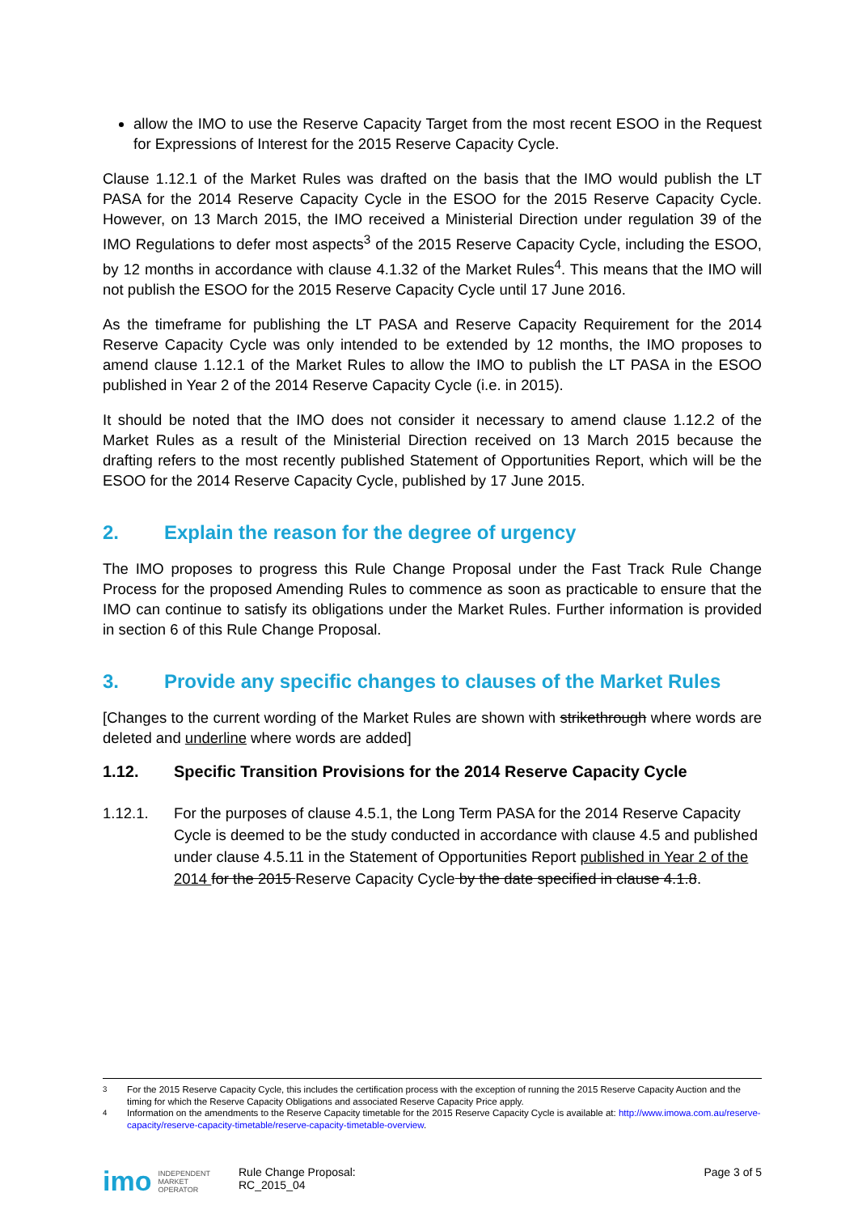allow the IMO to use the Reserve Capacity Target from the most recent ESOO in the Request for Expressions of Interest for the 2015 Reserve Capacity Cycle.
Clause 1.12.1 of the Market Rules was drafted on the basis that the IMO would publish the LT PASA for the 2014 Reserve Capacity Cycle in the ESOO for the 2015 Reserve Capacity Cycle. However, on 13 March 2015, the IMO received a Ministerial Direction under regulation 39 of the IMO Regulations to defer most aspects<sup>3</sup> of the 2015 Reserve Capacity Cycle, including the ESOO, by 12 months in accordance with clause 4.1.32 of the Market Rules<sup>4</sup>. This means that the IMO will not publish the ESOO for the 2015 Reserve Capacity Cycle until 17 June 2016.
As the timeframe for publishing the LT PASA and Reserve Capacity Requirement for the 2014 Reserve Capacity Cycle was only intended to be extended by 12 months, the IMO proposes to amend clause 1.12.1 of the Market Rules to allow the IMO to publish the LT PASA in the ESOO published in Year 2 of the 2014 Reserve Capacity Cycle (i.e. in 2015).
It should be noted that the IMO does not consider it necessary to amend clause 1.12.2 of the Market Rules as a result of the Ministerial Direction received on 13 March 2015 because the drafting refers to the most recently published Statement of Opportunities Report, which will be the ESOO for the 2014 Reserve Capacity Cycle, published by 17 June 2015.
2. Explain the reason for the degree of urgency
The IMO proposes to progress this Rule Change Proposal under the Fast Track Rule Change Process for the proposed Amending Rules to commence as soon as practicable to ensure that the IMO can continue to satisfy its obligations under the Market Rules. Further information is provided in section 6 of this Rule Change Proposal.
3. Provide any specific changes to clauses of the Market Rules
[Changes to the current wording of the Market Rules are shown with strikethrough where words are deleted and underline where words are added]
1.12. Specific Transition Provisions for the 2014 Reserve Capacity Cycle
1.12.1. For the purposes of clause 4.5.1, the Long Term PASA for the 2014 Reserve Capacity Cycle is deemed to be the study conducted in accordance with clause 4.5 and published under clause 4.5.11 in the Statement of Opportunities Report published in Year 2 of the 2014 for the 2015 Reserve Capacity Cycle by the date specified in clause 4.1.8.
<sup>3</sup> For the 2015 Reserve Capacity Cycle, this includes the certification process with the exception of running the 2015 Reserve Capacity Auction and the timing for which the Reserve Capacity Obligations and associated Reserve Capacity Price apply.
<sup>4</sup> Information on the amendments to the Reserve Capacity timetable for the 2015 Reserve Capacity Cycle is available at: http://www.imowa.com.au/reserve-capacity/reserve-capacity-timetable/reserve-capacity-timetable-overview.
imo INDEPENDENT
MARKET
OPERATOR
Rule Change Proposal:
RC_2015_04
Page 3 of 5